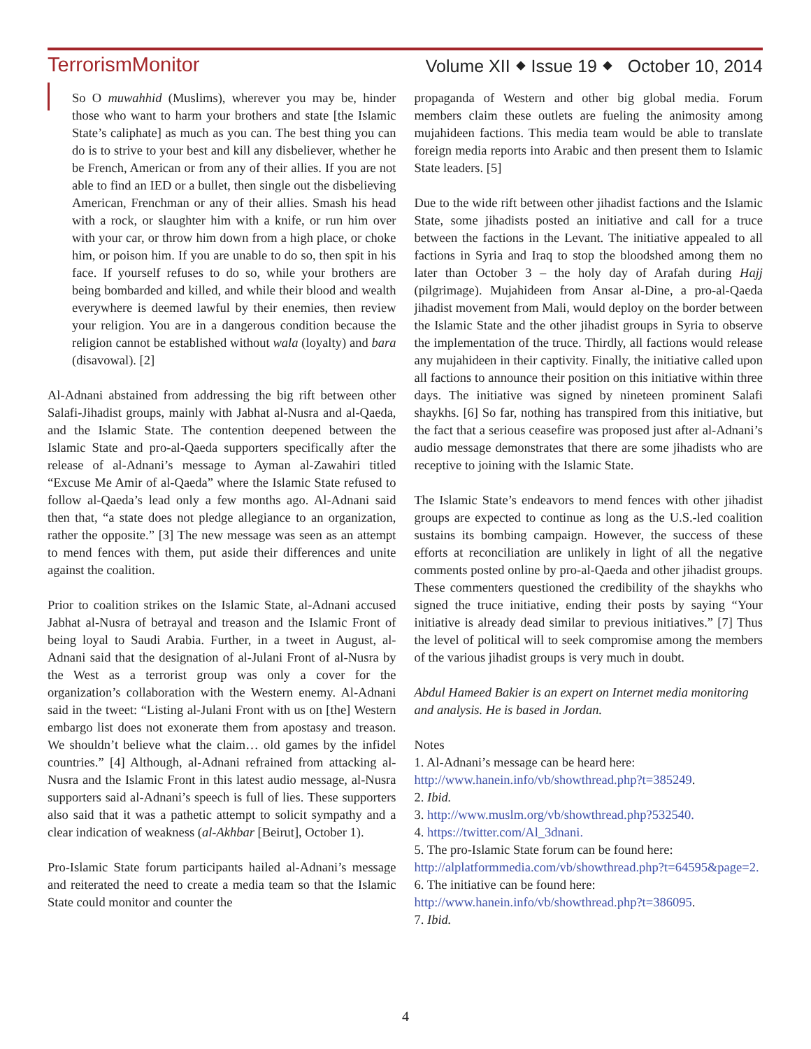TerrorismMonitor Volume XII ⬥ Issue 19 ⬥ October 10, 2014
So O muwahhid (Muslims), wherever you may be, hinder those who want to harm your brothers and state [the Islamic State’s caliphate] as much as you can. The best thing you can do is to strive to your best and kill any disbeliever, whether he be French, American or from any of their allies. If you are not able to find an IED or a bullet, then single out the disbelieving American, Frenchman or any of their allies. Smash his head with a rock, or slaughter him with a knife, or run him over with your car, or throw him down from a high place, or choke him, or poison him. If you are unable to do so, then spit in his face. If yourself refuses to do so, while your brothers are being bombarded and killed, and while their blood and wealth everywhere is deemed lawful by their enemies, then review your religion. You are in a dangerous condition because the religion cannot be established without wala (loyalty) and bara (disavowal). [2]
Al-Adnani abstained from addressing the big rift between other Salafi-Jihadist groups, mainly with Jabhat al-Nusra and al-Qaeda, and the Islamic State. The contention deepened between the Islamic State and pro-al-Qaeda supporters specifically after the release of al-Adnani’s message to Ayman al-Zawahiri titled “Excuse Me Amir of al-Qaeda” where the Islamic State refused to follow al-Qaeda’s lead only a few months ago. Al-Adnani said then that, “a state does not pledge allegiance to an organization, rather the opposite.” [3] The new message was seen as an attempt to mend fences with them, put aside their differences and unite against the coalition.
Prior to coalition strikes on the Islamic State, al-Adnani accused Jabhat al-Nusra of betrayal and treason and the Islamic Front of being loyal to Saudi Arabia. Further, in a tweet in August, al-Adnani said that the designation of al-Julani Front of al-Nusra by the West as a terrorist group was only a cover for the organization’s collaboration with the Western enemy. Al-Adnani said in the tweet: “Listing al-Julani Front with us on [the] Western embargo list does not exonerate them from apostasy and treason. We shouldn’t believe what the claim… old games by the infidel countries.” [4] Although, al-Adnani refrained from attacking al-Nusra and the Islamic Front in this latest audio message, al-Nusra supporters said al-Adnani’s speech is full of lies. These supporters also said that it was a pathetic attempt to solicit sympathy and a clear indication of weakness (al-Akhbar [Beirut], October 1).
Pro-Islamic State forum participants hailed al-Adnani’s message and reiterated the need to create a media team so that the Islamic State could monitor and counter the
propaganda of Western and other big global media. Forum members claim these outlets are fueling the animosity among mujahideen factions. This media team would be able to translate foreign media reports into Arabic and then present them to Islamic State leaders. [5]
Due to the wide rift between other jihadist factions and the Islamic State, some jihadists posted an initiative and call for a truce between the factions in the Levant. The initiative appealed to all factions in Syria and Iraq to stop the bloodshed among them no later than October 3 – the holy day of Arafah during Hajj (pilgrimage). Mujahideen from Ansar al-Dine, a pro-al-Qaeda jihadist movement from Mali, would deploy on the border between the Islamic State and the other jihadist groups in Syria to observe the implementation of the truce. Thirdly, all factions would release any mujahideen in their captivity. Finally, the initiative called upon all factions to announce their position on this initiative within three days. The initiative was signed by nineteen prominent Salafi shaykhs. [6] So far, nothing has transpired from this initiative, but the fact that a serious ceasefire was proposed just after al-Adnani’s audio message demonstrates that there are some jihadists who are receptive to joining with the Islamic State.
The Islamic State’s endeavors to mend fences with other jihadist groups are expected to continue as long as the U.S.-led coalition sustains its bombing campaign. However, the success of these efforts at reconciliation are unlikely in light of all the negative comments posted online by pro-al-Qaeda and other jihadist groups. These commenters questioned the credibility of the shaykhs who signed the truce initiative, ending their posts by saying “Your initiative is already dead similar to previous initiatives.” [7] Thus the level of political will to seek compromise among the members of the various jihadist groups is very much in doubt.
Abdul Hameed Bakier is an expert on Internet media monitoring and analysis. He is based in Jordan.
Notes
1. Al-Adnani’s message can be heard here: http://www.hanein.info/vb/showthread.php?t=385249.
2. Ibid.
3. http://www.muslm.org/vb/showthread.php?532540.
4. https://twitter.com/Al_3dnani.
5. The pro-Islamic State forum can be found here: http://alplatformmedia.com/vb/showthread.php?t=64595&page=2.
6. The initiative can be found here: http://www.hanein.info/vb/showthread.php?t=386095.
7. Ibid.
4